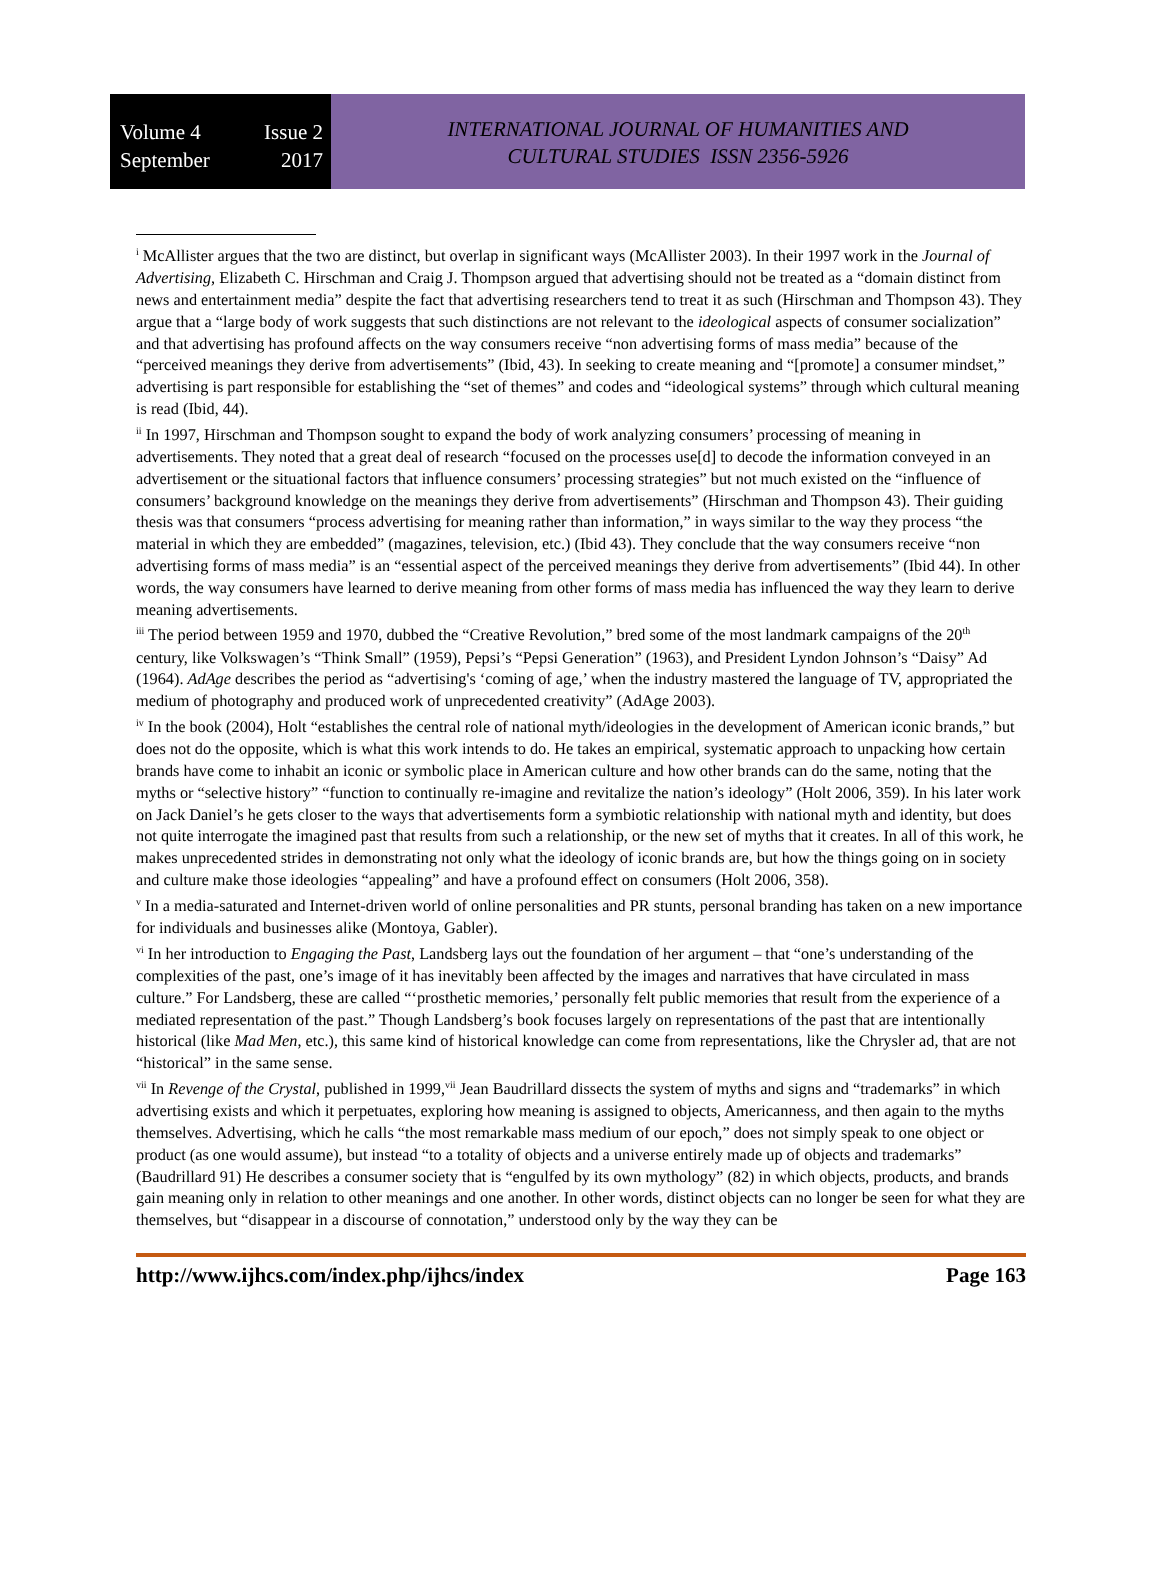Volume 4 Issue 2
September 2017
INTERNATIONAL JOURNAL OF HUMANITIES AND
CULTURAL STUDIES ISSN 2356-5926
<sup>i</sup> McAllister argues that the two are distinct, but overlap in significant ways (McAllister 2003). In their 1997 work in the Journal of Advertising, Elizabeth C. Hirschman and Craig J. Thompson argued that advertising should not be treated as a “domain distinct from news and entertainment media” despite the fact that advertising researchers tend to treat it as such (Hirschman and Thompson 43). They argue that a “large body of work suggests that such distinctions are not relevant to the ideological aspects of consumer socialization” and that advertising has profound affects on the way consumers receive “non advertising forms of mass media” because of the “perceived meanings they derive from advertisements” (Ibid, 43). In seeking to create meaning and “[promote] a consumer mindset,” advertising is part responsible for establishing the “set of themes” and codes and “ideological systems” through which cultural meaning is read (Ibid, 44).
<sup>ii</sup> In 1997, Hirschman and Thompson sought to expand the body of work analyzing consumers’ processing of meaning in advertisements. They noted that a great deal of research “focused on the processes use[d] to decode the information conveyed in an advertisement or the situational factors that influence consumers’ processing strategies” but not much existed on the “influence of consumers’ background knowledge on the meanings they derive from advertisements” (Hirschman and Thompson 43). Their guiding thesis was that consumers “process advertising for meaning rather than information,” in ways similar to the way they process “the material in which they are embedded” (magazines, television, etc.) (Ibid 43). They conclude that the way consumers receive “non advertising forms of mass media” is an “essential aspect of the perceived meanings they derive from advertisements” (Ibid 44). In other words, the way consumers have learned to derive meaning from other forms of mass media has influenced the way they learn to derive meaning advertisements.
<sup>iii</sup> The period between 1959 and 1970, dubbed the “Creative Revolution,” bred some of the most landmark campaigns of the 20<sup>th</sup> century, like Volkswagen’s “Think Small” (1959), Pepsi’s “Pepsi Generation” (1963), and President Lyndon Johnson’s “Daisy” Ad (1964). AdAge describes the period as “advertising's ‘coming of age,’ when the industry mastered the language of TV, appropriated the medium of photography and produced work of unprecedented creativity” (AdAge 2003).
<sup>iv</sup> In the book (2004), Holt “establishes the central role of national myth/ideologies in the development of American iconic brands,” but does not do the opposite, which is what this work intends to do. He takes an empirical, systematic approach to unpacking how certain brands have come to inhabit an iconic or symbolic place in American culture and how other brands can do the same, noting that the myths or “selective history” “function to continually re-imagine and revitalize the nation’s ideology” (Holt 2006, 359). In his later work on Jack Daniel’s he gets closer to the ways that advertisements form a symbiotic relationship with national myth and identity, but does not quite interrogate the imagined past that results from such a relationship, or the new set of myths that it creates. In all of this work, he makes unprecedented strides in demonstrating not only what the ideology of iconic brands are, but how the things going on in society and culture make those ideologies “appealing” and have a profound effect on consumers (Holt 2006, 358).
<sup>v</sup> In a media-saturated and Internet-driven world of online personalities and PR stunts, personal branding has taken on a new importance for individuals and businesses alike (Montoya, Gabler).
<sup>vi</sup> In her introduction to Engaging the Past, Landsberg lays out the foundation of her argument – that “one’s understanding of the complexities of the past, one’s image of it has inevitably been affected by the images and narratives that have circulated in mass culture.” For Landsberg, these are called “‘prosthetic memories,’ personally felt public memories that result from the experience of a mediated representation of the past.” Though Landsberg’s book focuses largely on representations of the past that are intentionally historical (like Mad Men, etc.), this same kind of historical knowledge can come from representations, like the Chrysler ad, that are not “historical” in the same sense.
<sup>vii</sup> In Revenge of the Crystal, published in 1999,<sup>vii</sup> Jean Baudrillard dissects the system of myths and signs and “trademarks” in which advertising exists and which it perpetuates, exploring how meaning is assigned to objects, Americanness, and then again to the myths themselves. Advertising, which he calls “the most remarkable mass medium of our epoch,” does not simply speak to one object or product (as one would assume), but instead “to a totality of objects and a universe entirely made up of objects and trademarks” (Baudrillard 91) He describes a consumer society that is “engulfed by its own mythology” (82) in which objects, products, and brands gain meaning only in relation to other meanings and one another. In other words, distinct objects can no longer be seen for what they are themselves, but “disappear in a discourse of connotation,” understood only by the way they can be
http://www.ijhcs.com/index.php/ijhcs/index Page 163